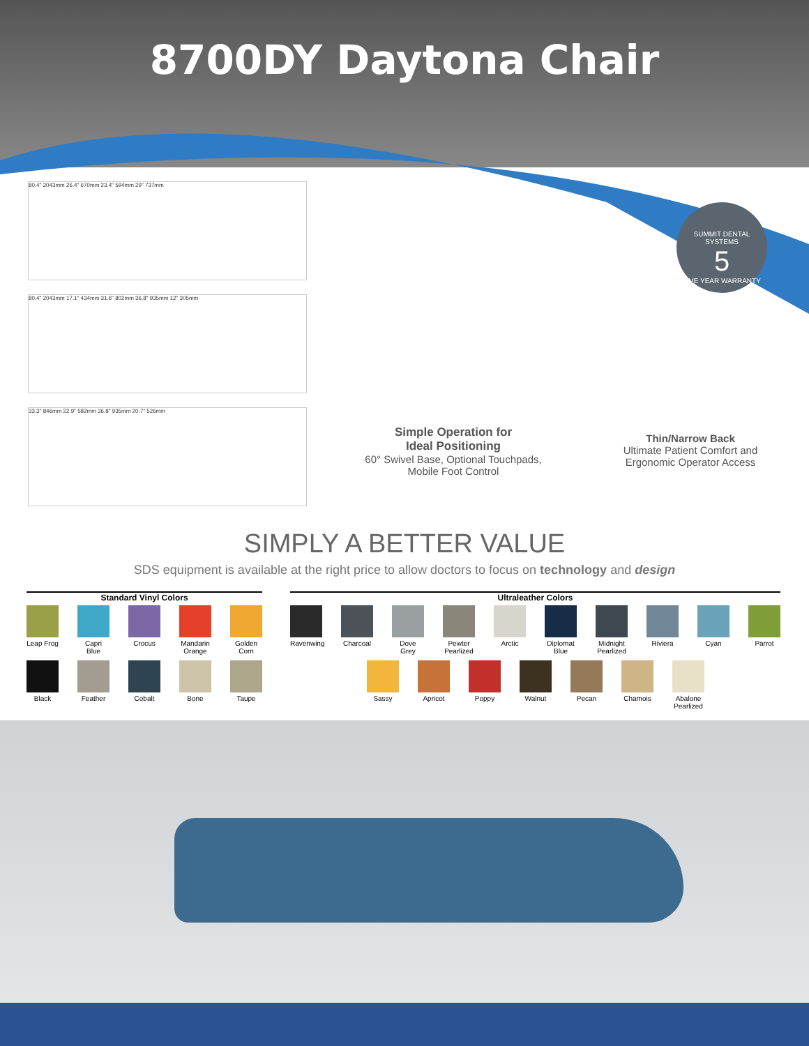8700DY Daytona Chair
80.4" 2043mm 26.4" 670mm 23.4" 594mm 29" 737mm
80.4" 2043mm 17.1" 434mm 31.6" 802mm 36.8" 935mm 12" 305mm
33.3" 846mm 22.9" 582mm 36.8" 935mm 20.7" 526mm
Simple Operation for
Ideal Positioning
60° Swivel Base, Optional Touchpads,
Mobile Foot Control
SUMMIT DENTAL SYSTEMS
5
FIVE YEAR WARRANTY
Thin/Narrow Back
Ultimate Patient Comfort and
Ergonomic Operator Access
SIMPLY A BETTER VALUE
SDS equipment is available at the right price to allow doctors to focus on technology and design
Standard Vinyl Colors
Leap Frog
Capri Blue
Crocus Mandarin Orange
Golden Corn
Black Feather Cobalt Bone Taupe
Ultraleather Colors
Ravenwing
Charcoal
Dove Grey
Pewter Pearlized
Arctic Diplomat Blue
Midnight Pearlized
Riviera Cyan Parrot
Sassy Apricot Poppy Walnut Pecan Chamois Abalone Pearlized